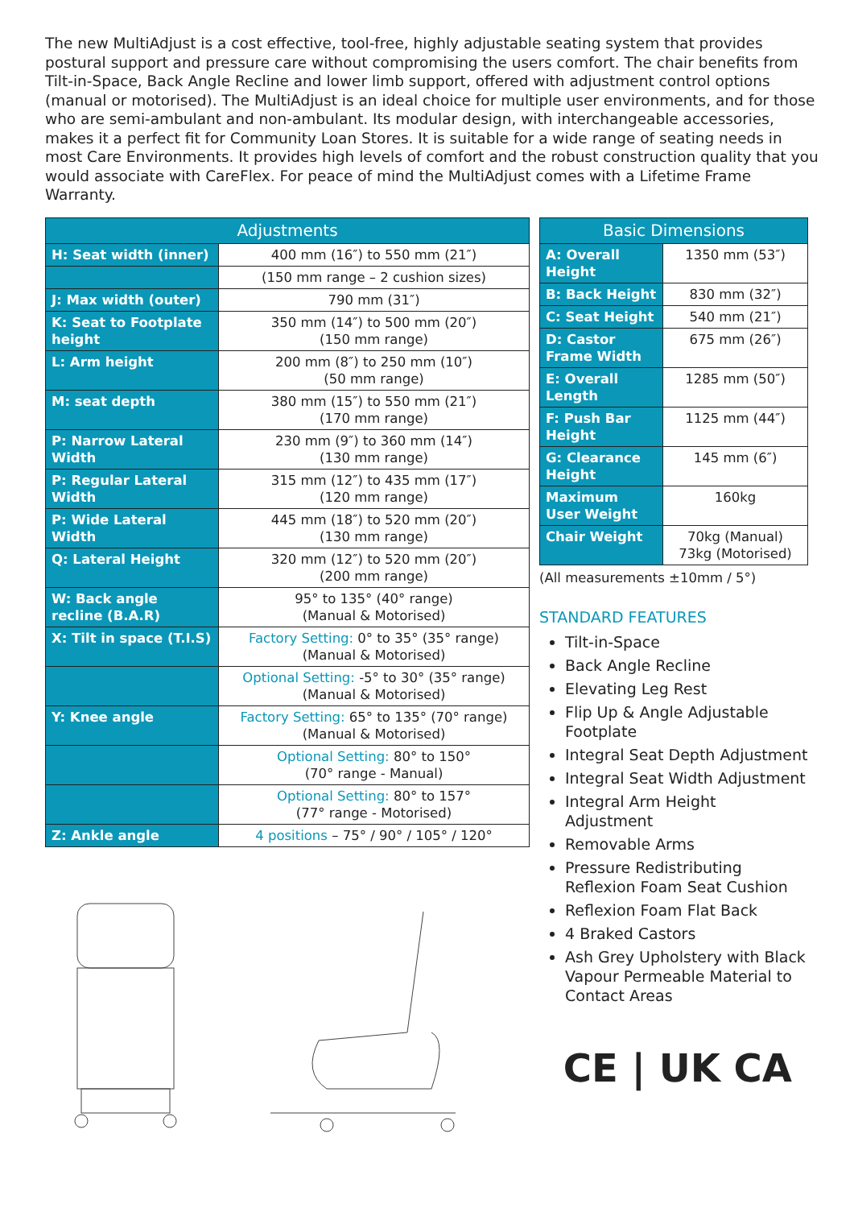The new MultiAdjust is a cost effective, tool-free, highly adjustable seating system that provides postural support and pressure care without compromising the users comfort. The chair benefits from Tilt-in-Space, Back Angle Recline and lower limb support, offered with adjustment control options (manual or motorised). The MultiAdjust is an ideal choice for multiple user environments, and for those who are semi-ambulant and non-ambulant. Its modular design, with interchangeable accessories, makes it a perfect fit for Community Loan Stores. It is suitable for a wide range of seating needs in most Care Environments. It provides high levels of comfort and the robust construction quality that you would associate with CareFlex. For peace of mind the MultiAdjust comes with a Lifetime Frame Warranty.
| Adjustments | |
| --- | --- |
| H: Seat width (inner) | 400 mm (16″) to 550 mm (21″) |
| | (150 mm range – 2 cushion sizes) |
| J: Max width (outer) | 790 mm (31″) |
| K: Seat to Footplate height | 350 mm (14″) to 500 mm (20″) (150 mm range) |
| L: Arm height | 200 mm (8″) to 250 mm (10″) (50 mm range) |
| M: seat depth | 380 mm (15″) to 550 mm (21″) (170 mm range) |
| P: Narrow Lateral Width | 230 mm (9″) to 360 mm (14″) (130 mm range) |
| P: Regular Lateral Width | 315 mm (12″) to 435 mm (17″) (120 mm range) |
| P: Wide Lateral Width | 445 mm (18″) to 520 mm (20″) (130 mm range) |
| Q: Lateral Height | 320 mm (12″) to 520 mm (20″) (200 mm range) |
| W: Back angle recline (B.A.R) | 95° to 135° (40° range) (Manual & Motorised) |
| X: Tilt in space (T.I.S) | Factory Setting: 0° to 35° (35° range) (Manual & Motorised) |
| | Optional Setting: -5° to 30° (35° range) (Manual & Motorised) |
| Y: Knee angle | Factory Setting: 65° to 135° (70° range) (Manual & Motorised) |
| | Optional Setting: 80° to 150° (70° range - Manual) |
| | Optional Setting: 80° to 157° (77° range - Motorised) |
| Z: Ankle angle | 4 positions – 75° / 90° / 105° / 120° |
| Basic Dimensions | |
| --- | --- |
| A: Overall Height | 1350 mm (53″) |
| B: Back Height | 830 mm (32″) |
| C: Seat Height | 540 mm (21″) |
| D: Castor Frame Width | 675 mm (26″) |
| E: Overall Length | 1285 mm (50″) |
| F: Push Bar Height | 1125 mm (44″) |
| G: Clearance Height | 145 mm (6″) |
| Maximum User Weight | 160kg |
| Chair Weight | 70kg (Manual) 73kg (Motorised) |
(All measurements ±10mm / 5°)
STANDARD FEATURES
Tilt-in-Space
Back Angle Recline
Elevating Leg Rest
Flip Up & Angle Adjustable Footplate
Integral Seat Depth Adjustment
Integral Seat Width Adjustment
Integral Arm Height Adjustment
Removable Arms
Pressure Redistributing Reflexion Foam Seat Cushion
Reflexion Foam Flat Back
4 Braked Castors
Ash Grey Upholstery with Black Vapour Permeable Material to Contact Areas
CE | UK CA